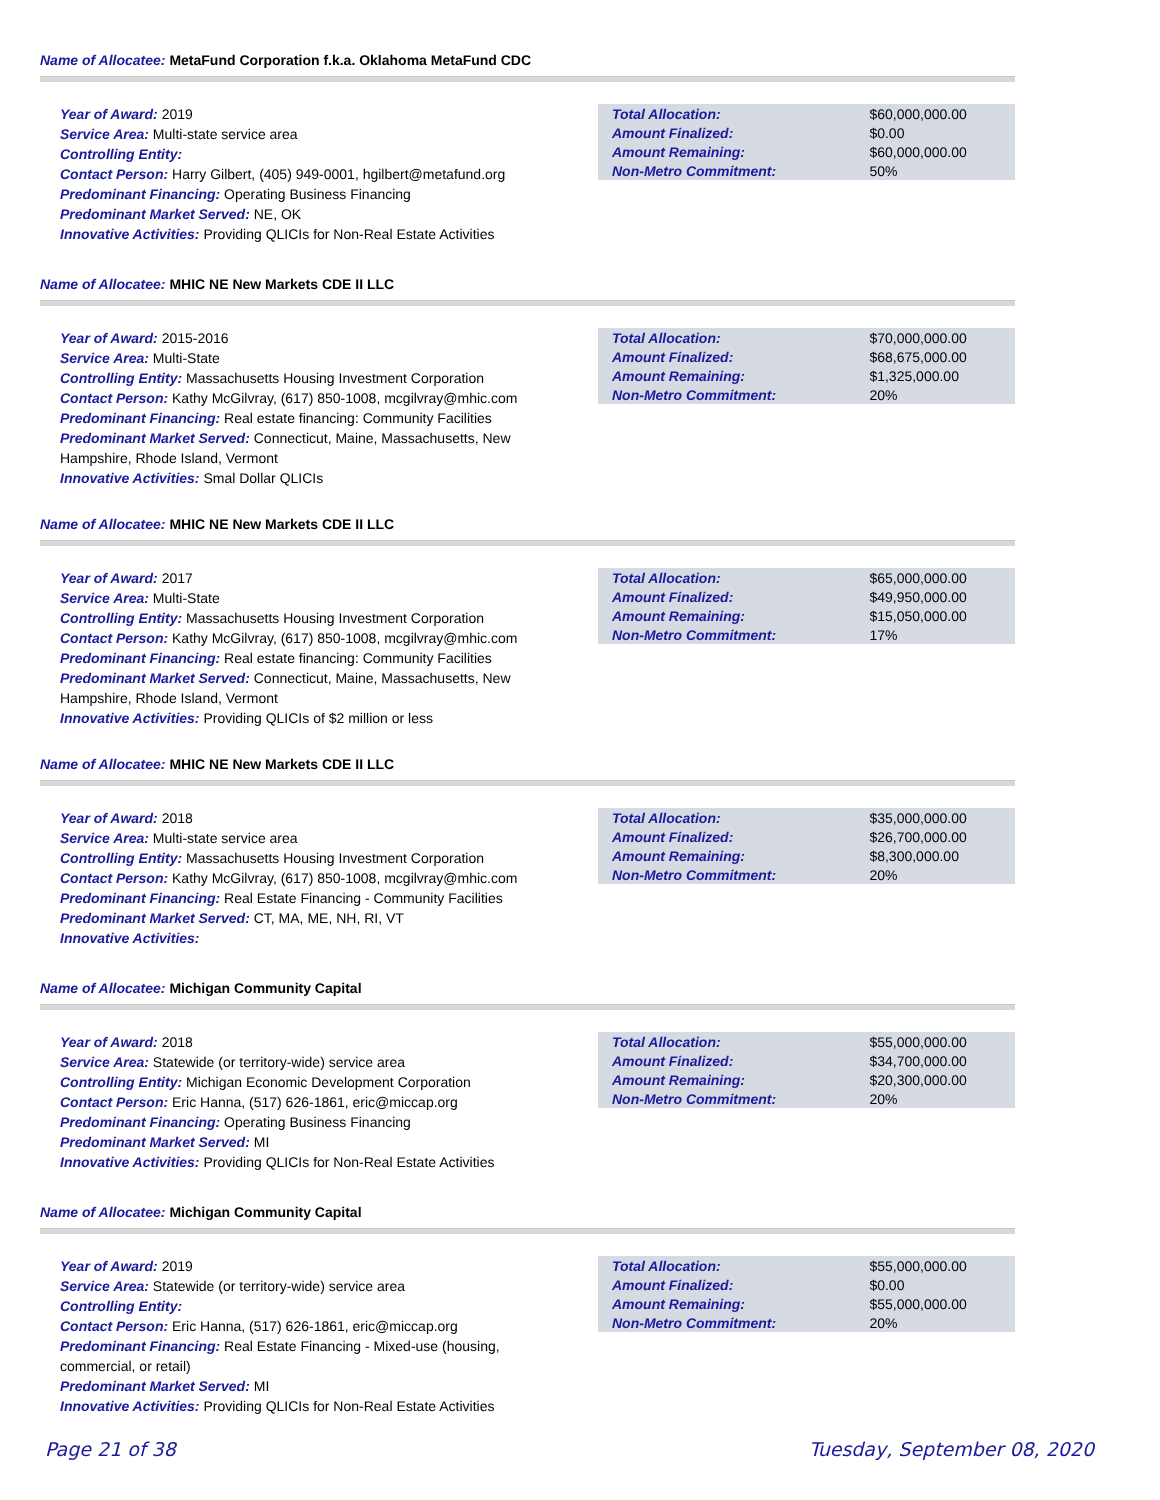Name of Allocatee: MetaFund Corporation f.k.a. Oklahoma MetaFund CDC
Year of Award: 2019
Service Area: Multi-state service area
Controlling Entity:
Contact Person: Harry Gilbert, (405) 949-0001, hgilbert@metafund.org
Predominant Financing: Operating Business Financing
Predominant Market Served: NE, OK
Innovative Activities: Providing QLICIs for Non-Real Estate Activities
| Total Allocation: | $60,000,000.00 |
| Amount Finalized: | $0.00 |
| Amount Remaining: | $60,000,000.00 |
| Non-Metro Commitment: | 50% |
Name of Allocatee: MHIC NE New Markets CDE II LLC
Year of Award: 2015-2016
Service Area: Multi-State
Controlling Entity: Massachusetts Housing Investment Corporation
Contact Person: Kathy McGilvray, (617) 850-1008, mcgilvray@mhic.com
Predominant Financing: Real estate financing: Community Facilities
Predominant Market Served: Connecticut, Maine, Massachusetts, New Hampshire, Rhode Island, Vermont
Innovative Activities: Smal Dollar QLICIs
| Total Allocation: | $70,000,000.00 |
| Amount Finalized: | $68,675,000.00 |
| Amount Remaining: | $1,325,000.00 |
| Non-Metro Commitment: | 20% |
Name of Allocatee: MHIC NE New Markets CDE II LLC
Year of Award: 2017
Service Area: Multi-State
Controlling Entity: Massachusetts Housing Investment Corporation
Contact Person: Kathy McGilvray, (617) 850-1008, mcgilvray@mhic.com
Predominant Financing: Real estate financing: Community Facilities
Predominant Market Served: Connecticut, Maine, Massachusetts, New Hampshire, Rhode Island, Vermont
Innovative Activities: Providing QLICIs of $2 million or less
| Total Allocation: | $65,000,000.00 |
| Amount Finalized: | $49,950,000.00 |
| Amount Remaining: | $15,050,000.00 |
| Non-Metro Commitment: | 17% |
Name of Allocatee: MHIC NE New Markets CDE II LLC
Year of Award: 2018
Service Area: Multi-state service area
Controlling Entity: Massachusetts Housing Investment Corporation
Contact Person: Kathy McGilvray, (617) 850-1008, mcgilvray@mhic.com
Predominant Financing: Real Estate Financing - Community Facilities
Predominant Market Served: CT, MA, ME, NH, RI, VT
Innovative Activities:
| Total Allocation: | $35,000,000.00 |
| Amount Finalized: | $26,700,000.00 |
| Amount Remaining: | $8,300,000.00 |
| Non-Metro Commitment: | 20% |
Name of Allocatee: Michigan Community Capital
Year of Award: 2018
Service Area: Statewide (or territory-wide) service area
Controlling Entity: Michigan Economic Development Corporation
Contact Person: Eric Hanna, (517) 626-1861, eric@miccap.org
Predominant Financing: Operating Business Financing
Predominant Market Served: MI
Innovative Activities: Providing QLICIs for Non-Real Estate Activities
| Total Allocation: | $55,000,000.00 |
| Amount Finalized: | $34,700,000.00 |
| Amount Remaining: | $20,300,000.00 |
| Non-Metro Commitment: | 20% |
Name of Allocatee: Michigan Community Capital
Year of Award: 2019
Service Area: Statewide (or territory-wide) service area
Controlling Entity:
Contact Person: Eric Hanna, (517) 626-1861, eric@miccap.org
Predominant Financing: Real Estate Financing - Mixed-use (housing, commercial, or retail)
Predominant Market Served: MI
Innovative Activities: Providing QLICIs for Non-Real Estate Activities
| Total Allocation: | $55,000,000.00 |
| Amount Finalized: | $0.00 |
| Amount Remaining: | $55,000,000.00 |
| Non-Metro Commitment: | 20% |
Page 21 of 38 Tuesday, September 08, 2020